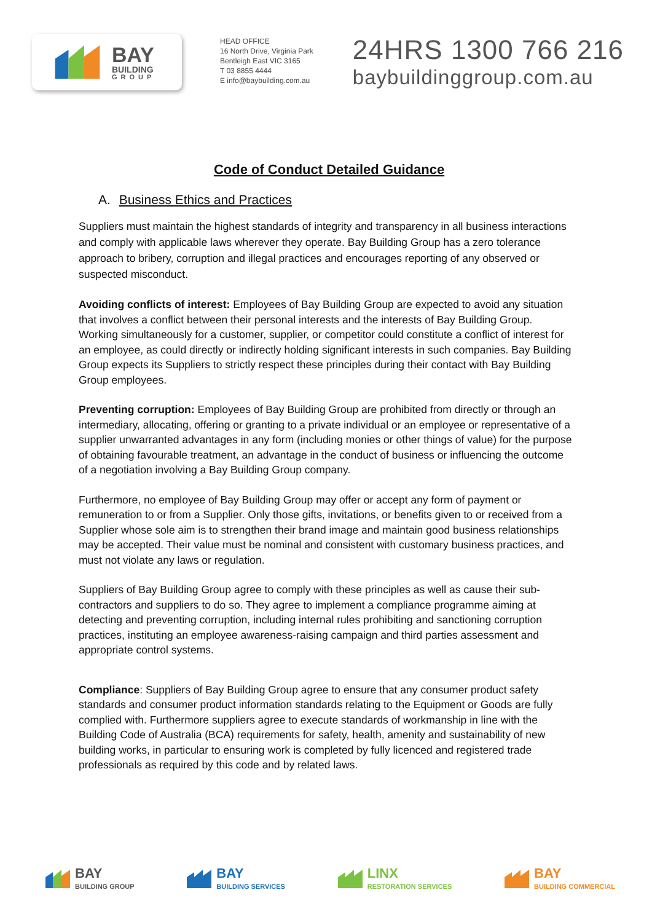BAY
BUILDING
GROUP
HEAD OFFICE
16 North Drive, Virginia Park
Bentleigh East VIC 3165
T 03 8855 4444
E info@baybuilding.com.au
24HRS 1300 766 216
baybuildinggroup.com.au
Code of Conduct Detailed Guidance
A. Business Ethics and Practices
Suppliers must maintain the highest standards of integrity and transparency in all business interactions and comply with applicable laws wherever they operate. Bay Building Group has a zero tolerance approach to bribery, corruption and illegal practices and encourages reporting of any observed or suspected misconduct.
Avoiding conflicts of interest: Employees of Bay Building Group are expected to avoid any situation that involves a conflict between their personal interests and the interests of Bay Building Group. Working simultaneously for a customer, supplier, or competitor could constitute a conflict of interest for an employee, as could directly or indirectly holding significant interests in such companies. Bay Building Group expects its Suppliers to strictly respect these principles during their contact with Bay Building Group employees.
Preventing corruption: Employees of Bay Building Group are prohibited from directly or through an intermediary, allocating, offering or granting to a private individual or an employee or representative of a supplier unwarranted advantages in any form (including monies or other things of value) for the purpose of obtaining favourable treatment, an advantage in the conduct of business or influencing the outcome of a negotiation involving a Bay Building Group company.
Furthermore, no employee of Bay Building Group may offer or accept any form of payment or remuneration to or from a Supplier. Only those gifts, invitations, or benefits given to or received from a Supplier whose sole aim is to strengthen their brand image and maintain good business relationships may be accepted. Their value must be nominal and consistent with customary business practices, and must not violate any laws or regulation.
Suppliers of Bay Building Group agree to comply with these principles as well as cause their sub-contractors and suppliers to do so. They agree to implement a compliance programme aiming at detecting and preventing corruption, including internal rules prohibiting and sanctioning corruption practices, instituting an employee awareness-raising campaign and third parties assessment and appropriate control systems.
Compliance: Suppliers of Bay Building Group agree to ensure that any consumer product safety standards and consumer product information standards relating to the Equipment or Goods are fully complied with. Furthermore suppliers agree to execute standards of workmanship in line with the Building Code of Australia (BCA) requirements for safety, health, amenity and sustainability of new building works, in particular to ensuring work is completed by fully licenced and registered trade professionals as required by this code and by related laws.
BAY
BUILDING GROUP
BAY
BUILDING SERVICES
LINX
RESTORATION SERVICES
BAY
BUILDING COMMERCIAL